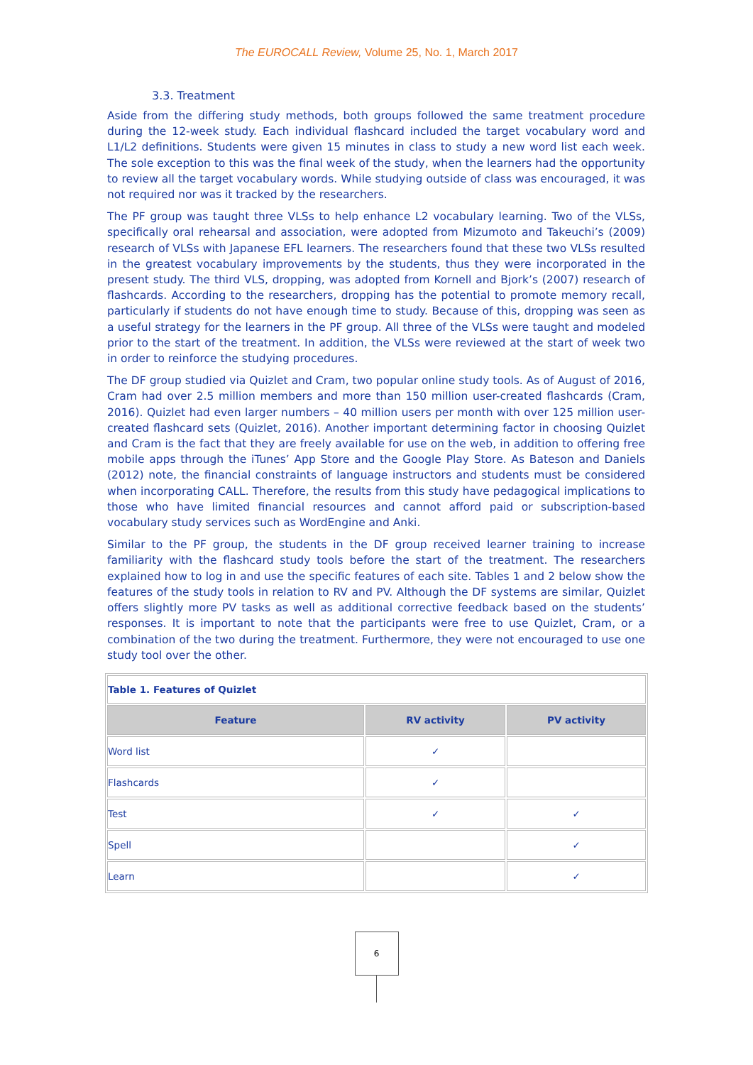The EUROCALL Review, Volume 25, No. 1, March 2017
3.3. Treatment
Aside from the differing study methods, both groups followed the same treatment procedure during the 12-week study. Each individual flashcard included the target vocabulary word and L1/L2 definitions. Students were given 15 minutes in class to study a new word list each week. The sole exception to this was the final week of the study, when the learners had the opportunity to review all the target vocabulary words. While studying outside of class was encouraged, it was not required nor was it tracked by the researchers.
The PF group was taught three VLSs to help enhance L2 vocabulary learning. Two of the VLSs, specifically oral rehearsal and association, were adopted from Mizumoto and Takeuchi’s (2009) research of VLSs with Japanese EFL learners. The researchers found that these two VLSs resulted in the greatest vocabulary improvements by the students, thus they were incorporated in the present study. The third VLS, dropping, was adopted from Kornell and Bjork’s (2007) research of flashcards. According to the researchers, dropping has the potential to promote memory recall, particularly if students do not have enough time to study. Because of this, dropping was seen as a useful strategy for the learners in the PF group. All three of the VLSs were taught and modeled prior to the start of the treatment. In addition, the VLSs were reviewed at the start of week two in order to reinforce the studying procedures.
The DF group studied via Quizlet and Cram, two popular online study tools. As of August of 2016, Cram had over 2.5 million members and more than 150 million user-created flashcards (Cram, 2016). Quizlet had even larger numbers – 40 million users per month with over 125 million user-created flashcard sets (Quizlet, 2016). Another important determining factor in choosing Quizlet and Cram is the fact that they are freely available for use on the web, in addition to offering free mobile apps through the iTunes’ App Store and the Google Play Store. As Bateson and Daniels (2012) note, the financial constraints of language instructors and students must be considered when incorporating CALL. Therefore, the results from this study have pedagogical implications to those who have limited financial resources and cannot afford paid or subscription-based vocabulary study services such as WordEngine and Anki.
Similar to the PF group, the students in the DF group received learner training to increase familiarity with the flashcard study tools before the start of the treatment. The researchers explained how to log in and use the specific features of each site. Tables 1 and 2 below show the features of the study tools in relation to RV and PV. Although the DF systems are similar, Quizlet offers slightly more PV tasks as well as additional corrective feedback based on the students’ responses. It is important to note that the participants were free to use Quizlet, Cram, or a combination of the two during the treatment. Furthermore, they were not encouraged to use one study tool over the other.
| Table 1. Features of Quizlet | | |
| Feature | RV activity | PV activity |
| Word list | ✓ | |
| Flashcards | ✓ | |
| Test | ✓ | ✓ |
| Spell | | ✓ |
| Learn | | ✓ |
6